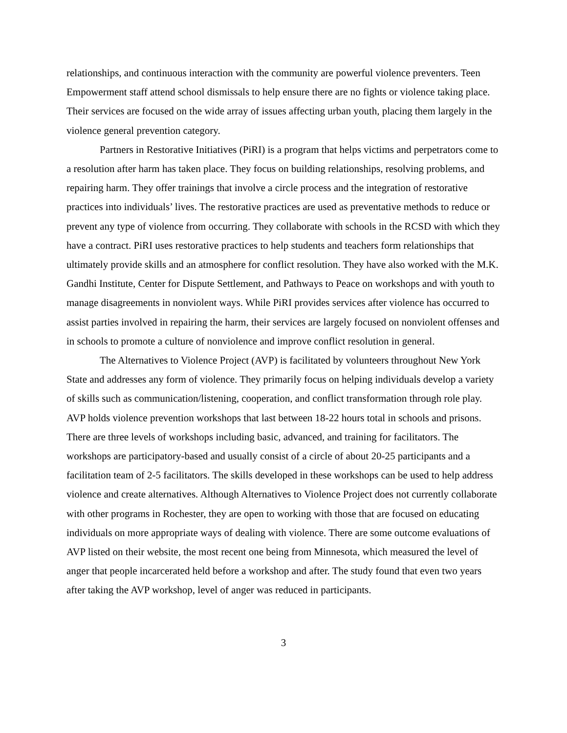relationships, and continuous interaction with the community are powerful violence preventers. Teen Empowerment staff attend school dismissals to help ensure there are no fights or violence taking place. Their services are focused on the wide array of issues affecting urban youth, placing them largely in the violence general prevention category.
Partners in Restorative Initiatives (PiRI) is a program that helps victims and perpetrators come to a resolution after harm has taken place. They focus on building relationships, resolving problems, and repairing harm. They offer trainings that involve a circle process and the integration of restorative practices into individuals’ lives. The restorative practices are used as preventative methods to reduce or prevent any type of violence from occurring. They collaborate with schools in the RCSD with which they have a contract. PiRI uses restorative practices to help students and teachers form relationships that ultimately provide skills and an atmosphere for conflict resolution. They have also worked with the M.K. Gandhi Institute, Center for Dispute Settlement, and Pathways to Peace on workshops and with youth to manage disagreements in nonviolent ways. While PiRI provides services after violence has occurred to assist parties involved in repairing the harm, their services are largely focused on nonviolent offenses and in schools to promote a culture of nonviolence and improve conflict resolution in general.
The Alternatives to Violence Project (AVP) is facilitated by volunteers throughout New York State and addresses any form of violence. They primarily focus on helping individuals develop a variety of skills such as communication/listening, cooperation, and conflict transformation through role play. AVP holds violence prevention workshops that last between 18-22 hours total in schools and prisons. There are three levels of workshops including basic, advanced, and training for facilitators. The workshops are participatory-based and usually consist of a circle of about 20-25 participants and a facilitation team of 2-5 facilitators. The skills developed in these workshops can be used to help address violence and create alternatives. Although Alternatives to Violence Project does not currently collaborate with other programs in Rochester, they are open to working with those that are focused on educating individuals on more appropriate ways of dealing with violence. There are some outcome evaluations of AVP listed on their website, the most recent one being from Minnesota, which measured the level of anger that people incarcerated held before a workshop and after. The study found that even two years after taking the AVP workshop, level of anger was reduced in participants.
3